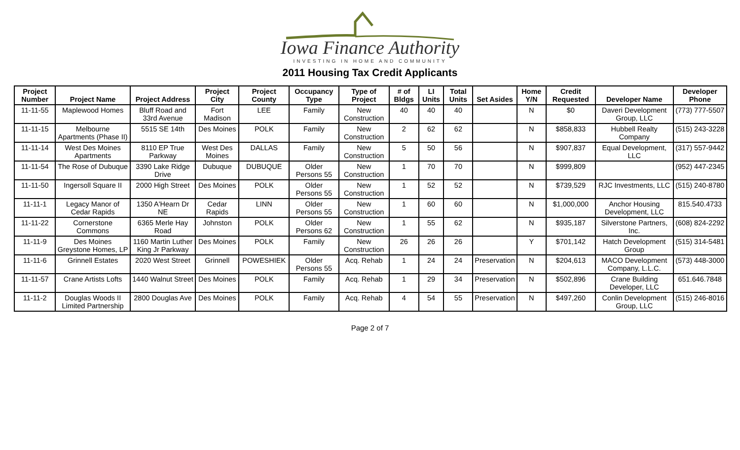Iowa Finance Authority
INVESTING IN HOME AND COMMUNITY
2011 Housing Tax Credit Applicants
| Project Number | Project Name | Project Address | Project City | Project County | Occupancy Type | Type of Project | # of Bldgs | LI Units | Total Units | Set Asides | Home Y/N | Credit Requested | Developer Name | Developer Phone |
| --- | --- | --- | --- | --- | --- | --- | --- | --- | --- | --- | --- | --- | --- | --- |
| 11-11-55 | Maplewood Homes | Bluff Road and 33rd Avenue | Fort Madison | LEE | Family | New Construction | 40 | 40 | 40 | | N | $0 | Daveri Development Group, LLC | (773) 777-5507 |
| 11-11-15 | Melbourne Apartments (Phase II) | 5515 SE 14th | Des Moines | POLK | Family | New Construction | 2 | 62 | 62 | | N | $858,833 | Hubbell Realty Company | (515) 243-3228 |
| 11-11-14 | West Des Moines Apartments | 8110 EP True Parkway | West Des Moines | DALLAS | Family | New Construction | 5 | 50 | 56 | | N | $907,837 | Equal Development, LLC | (317) 557-9442 |
| 11-11-54 | The Rose of Dubuque | 3390 Lake Ridge Drive | Dubuque | DUBUQUE | Older Persons 55 | New Construction | 1 | 70 | 70 | | N | $999,809 | | (952) 447-2345 |
| 11-11-50 | Ingersoll Square II | 2000 High Street | Des Moines | POLK | Older Persons 55 | New Construction | 1 | 52 | 52 | | N | $739,529 | RJC Investments, LLC | (515) 240-8780 |
| 11-11-1 | Legacy Manor of Cedar Rapids | 1350 A'Hearn Dr NE | Cedar Rapids | LINN | Older Persons 55 | New Construction | 1 | 60 | 60 | | N | $1,000,000 | Anchor Housing Development, LLC | 815.540.4733 |
| 11-11-22 | Cornerstone Commons | 6365 Merle Hay Road | Johnston | POLK | Older Persons 62 | New Construction | 1 | 55 | 62 | | N | $935,187 | Silverstone Partners, Inc. | (608) 824-2292 |
| 11-11-9 | Des Moines Greystone Homes, LP | 1160 Martin Luther King Jr Parkway | Des Moines | POLK | Family | New Construction | 26 | 26 | 26 | | Y | $701,142 | Hatch Development Group | (515) 314-5481 |
| 11-11-6 | Grinnell Estates | 2020 West Street | Grinnell | POWESHIEK | Older Persons 55 | Acq. Rehab | 1 | 24 | 24 | Preservation | N | $204,613 | MACO Development Company, L.L.C. | (573) 448-3000 |
| 11-11-57 | Crane Artists Lofts | 1440 Walnut Street | Des Moines | POLK | Family | Acq. Rehab | 1 | 29 | 34 | Preservation | N | $502,896 | Crane Building Developer, LLC | 651.646.7848 |
| 11-11-2 | Douglas Woods II Limited Partnership | 2800 Douglas Ave | Des Moines | POLK | Family | Acq. Rehab | 4 | 54 | 55 | Preservation | N | $497,260 | Conlin Development Group, LLC | (515) 246-8016 |
Page 2 of 7